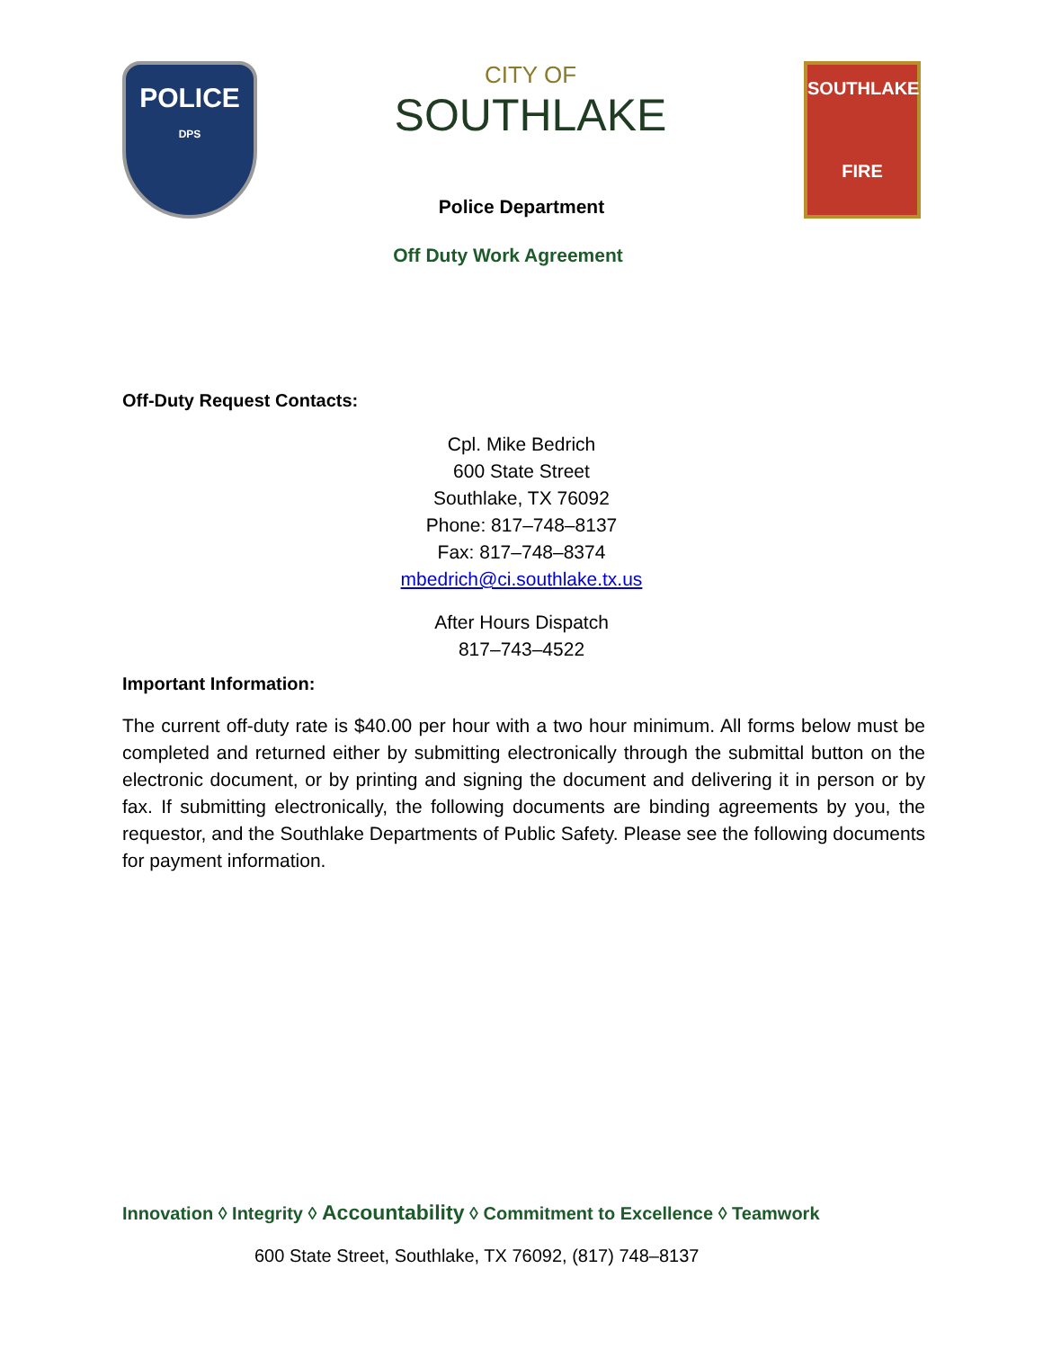POLICE
DPS
CITY OF
SOUTHLAKE
SOUTHLAKE
FIRE
Police Department
Off Duty Work Agreement
Off-Duty Request Contacts:
Cpl. Mike Bedrich
600 State Street
Southlake, TX 76092
Phone: 817–748–8137
Fax: 817–748–8374
mbedrich@ci.southlake.tx.us
After Hours Dispatch
817–743–4522
Important Information:
The current off-duty rate is $40.00 per hour with a two hour minimum. All forms below must be completed and returned either by submitting electronically through the submittal button on the electronic document, or by printing and signing the document and delivering it in person or by fax. If submitting electronically, the following documents are binding agreements by you, the requestor, and the Southlake Departments of Public Safety. Please see the following documents for payment information.
Innovation ◊ Integrity ◊ Accountability ◊ Commitment to Excellence ◊ Teamwork
600 State Street, Southlake, TX 76092, (817) 748–8137